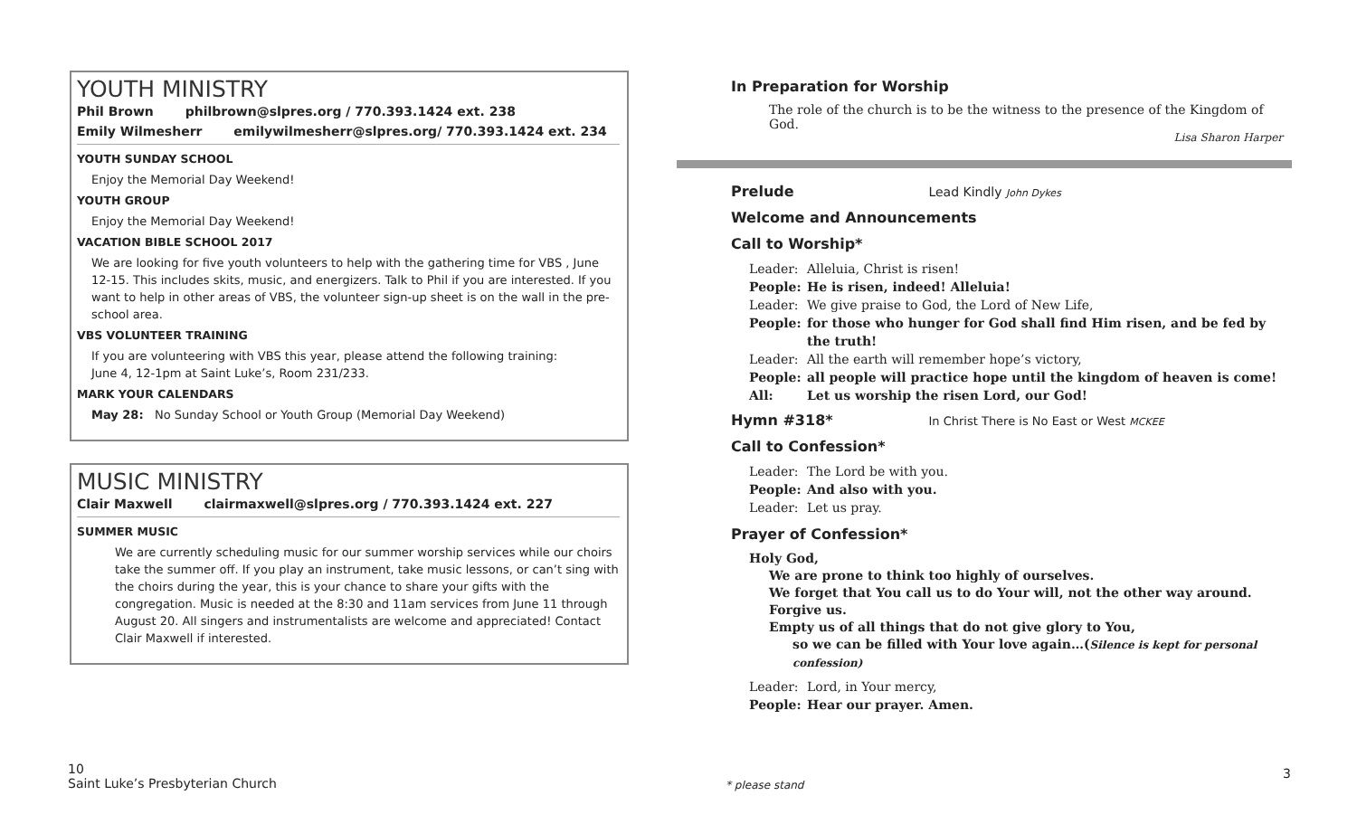YOUTH MINISTRY
Phil Brown philbrown@slpres.org / 770.393.1424 ext. 238
Emily Wilmesherr emilywilmesherr@slpres.org/ 770.393.1424 ext. 234
YOUTH SUNDAY SCHOOL
Enjoy the Memorial Day Weekend!
YOUTH GROUP
Enjoy the Memorial Day Weekend!
VACATION BIBLE SCHOOL 2017
We are looking for five youth volunteers to help with the gathering time for VBS , June 12-15. This includes skits, music, and energizers. Talk to Phil if you are interested. If you want to help in other areas of VBS, the volunteer sign-up sheet is on the wall in the pre-school area.
VBS VOLUNTEER TRAINING
If you are volunteering with VBS this year, please attend the following training:
June 4, 12-1pm at Saint Luke’s, Room 231/233.
MARK YOUR CALENDARS
May 28: No Sunday School or Youth Group (Memorial Day Weekend)
MUSIC MINISTRY
Clair Maxwell clairmaxwell@slpres.org / 770.393.1424 ext. 227
SUMMER MUSIC
We are currently scheduling music for our summer worship services while our choirs take the summer off. If you play an instrument, take music lessons, or can’t sing with the choirs during the year, this is your chance to share your gifts with the congregation. Music is needed at the 8:30 and 11am services from June 11 through August 20. All singers and instrumentalists are welcome and appreciated! Contact Clair Maxwell if interested.
In Preparation for Worship
The role of the church is to be the witness to the presence of the Kingdom of God.
Lisa Sharon Harper
Prelude Lead Kindly John Dykes
Welcome and Announcements
Call to Worship*
Leader: Alleluia, Christ is risen!
People: He is risen, indeed! Alleluia!
Leader: We give praise to God, the Lord of New Life,
People: for those who hunger for God shall find Him risen, and be fed by the truth!
Leader: All the earth will remember hope’s victory,
People: all people will practice hope until the kingdom of heaven is come!
All: Let us worship the risen Lord, our God!
Hymn #318* In Christ There is No East or West MCKEE
Call to Confession*
Leader: The Lord be with you.
People: And also with you.
Leader: Let us pray.
Prayer of Confession*
Holy God,
We are prone to think too highly of ourselves.
We forget that You call us to do Your will, not the other way around.
Forgive us.
Empty us of all things that do not give glory to You,
so we can be filled with Your love again…(Silence is kept for personal confession)
Leader: Lord, in Your mercy,
People: Hear our prayer. Amen.
10
Saint Luke’s Presbyterian Church
* please stand
3